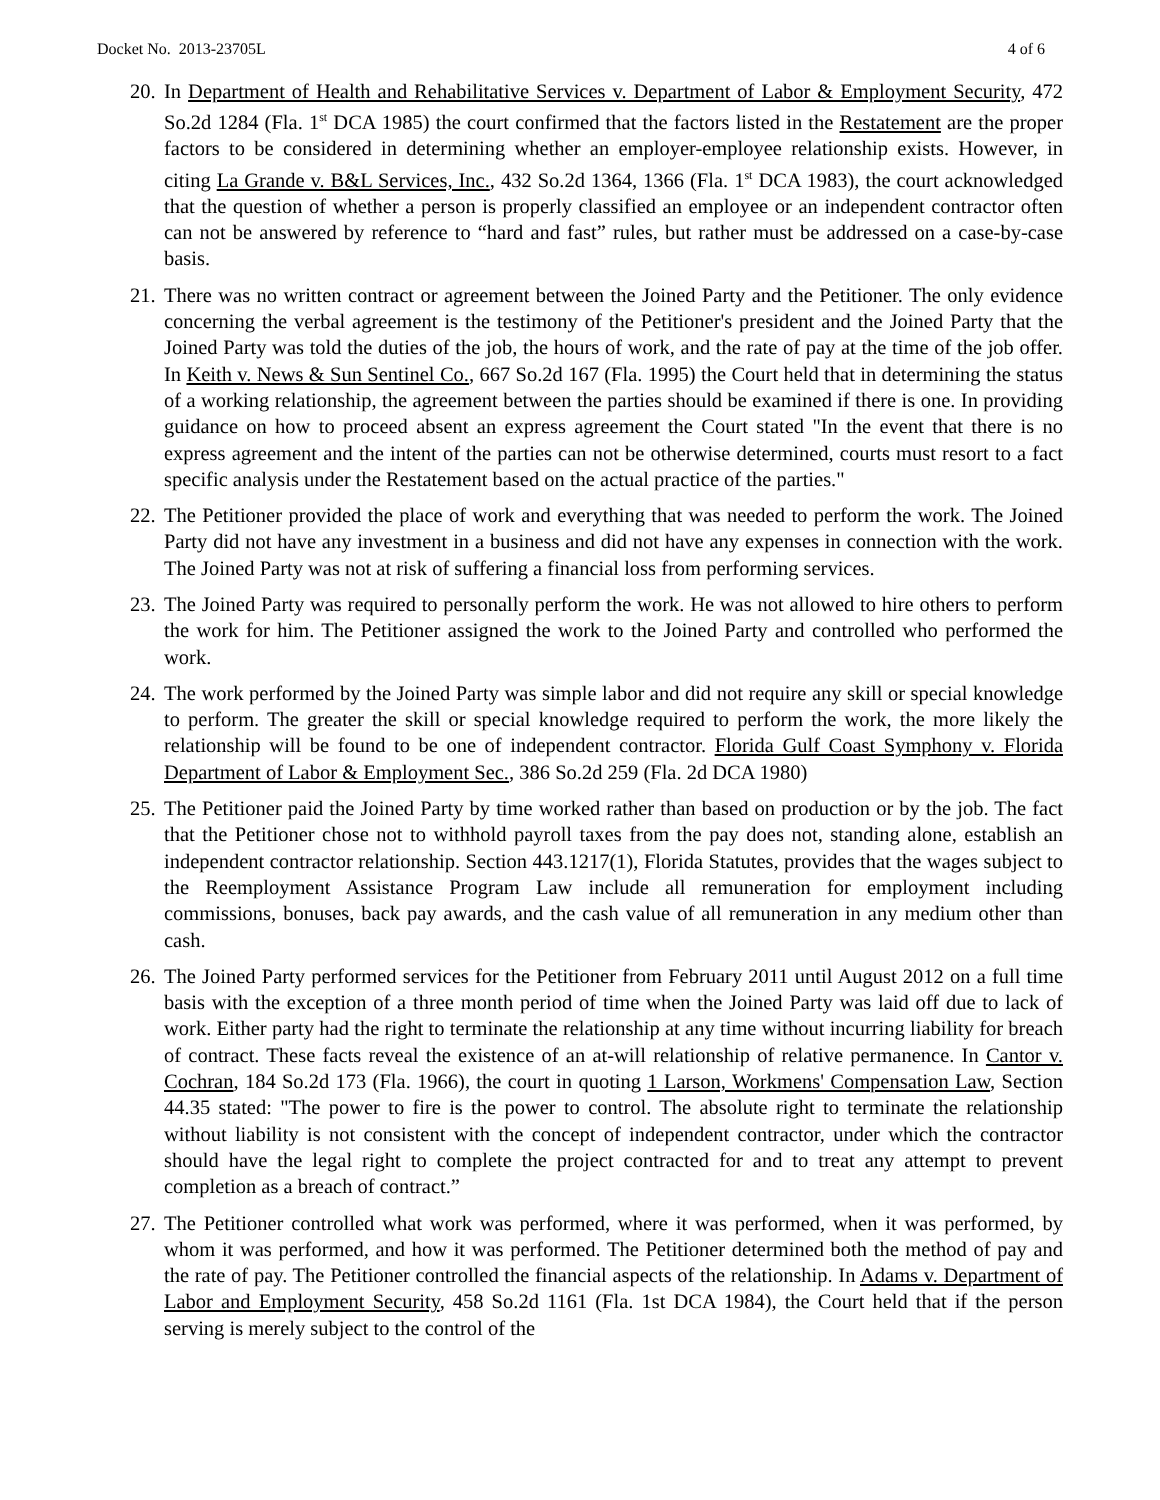Docket No. 2013-23705L 4 of 6
20. In Department of Health and Rehabilitative Services v. Department of Labor & Employment Security, 472 So.2d 1284 (Fla. 1<sup>st</sup> DCA 1985) the court confirmed that the factors listed in the Restatement are the proper factors to be considered in determining whether an employer-employee relationship exists. However, in citing La Grande v. B&L Services, Inc., 432 So.2d 1364, 1366 (Fla. 1<sup>st</sup> DCA 1983), the court acknowledged that the question of whether a person is properly classified an employee or an independent contractor often can not be answered by reference to “hard and fast” rules, but rather must be addressed on a case-by-case basis.
21. There was no written contract or agreement between the Joined Party and the Petitioner. The only evidence concerning the verbal agreement is the testimony of the Petitioner's president and the Joined Party that the Joined Party was told the duties of the job, the hours of work, and the rate of pay at the time of the job offer. In Keith v. News & Sun Sentinel Co., 667 So.2d 167 (Fla. 1995) the Court held that in determining the status of a working relationship, the agreement between the parties should be examined if there is one. In providing guidance on how to proceed absent an express agreement the Court stated "In the event that there is no express agreement and the intent of the parties can not be otherwise determined, courts must resort to a fact specific analysis under the Restatement based on the actual practice of the parties."
22. The Petitioner provided the place of work and everything that was needed to perform the work. The Joined Party did not have any investment in a business and did not have any expenses in connection with the work. The Joined Party was not at risk of suffering a financial loss from performing services.
23. The Joined Party was required to personally perform the work. He was not allowed to hire others to perform the work for him. The Petitioner assigned the work to the Joined Party and controlled who performed the work.
24. The work performed by the Joined Party was simple labor and did not require any skill or special knowledge to perform. The greater the skill or special knowledge required to perform the work, the more likely the relationship will be found to be one of independent contractor. Florida Gulf Coast Symphony v. Florida Department of Labor & Employment Sec., 386 So.2d 259 (Fla. 2d DCA 1980)
25. The Petitioner paid the Joined Party by time worked rather than based on production or by the job. The fact that the Petitioner chose not to withhold payroll taxes from the pay does not, standing alone, establish an independent contractor relationship. Section 443.1217(1), Florida Statutes, provides that the wages subject to the Reemployment Assistance Program Law include all remuneration for employment including commissions, bonuses, back pay awards, and the cash value of all remuneration in any medium other than cash.
26. The Joined Party performed services for the Petitioner from February 2011 until August 2012 on a full time basis with the exception of a three month period of time when the Joined Party was laid off due to lack of work. Either party had the right to terminate the relationship at any time without incurring liability for breach of contract. These facts reveal the existence of an at-will relationship of relative permanence. In Cantor v. Cochran, 184 So.2d 173 (Fla. 1966), the court in quoting 1 Larson, Workmens' Compensation Law, Section 44.35 stated: "The power to fire is the power to control. The absolute right to terminate the relationship without liability is not consistent with the concept of independent contractor, under which the contractor should have the legal right to complete the project contracted for and to treat any attempt to prevent completion as a breach of contract.”
27. The Petitioner controlled what work was performed, where it was performed, when it was performed, by whom it was performed, and how it was performed. The Petitioner determined both the method of pay and the rate of pay. The Petitioner controlled the financial aspects of the relationship. In Adams v. Department of Labor and Employment Security, 458 So.2d 1161 (Fla. 1st DCA 1984), the Court held that if the person serving is merely subject to the control of the